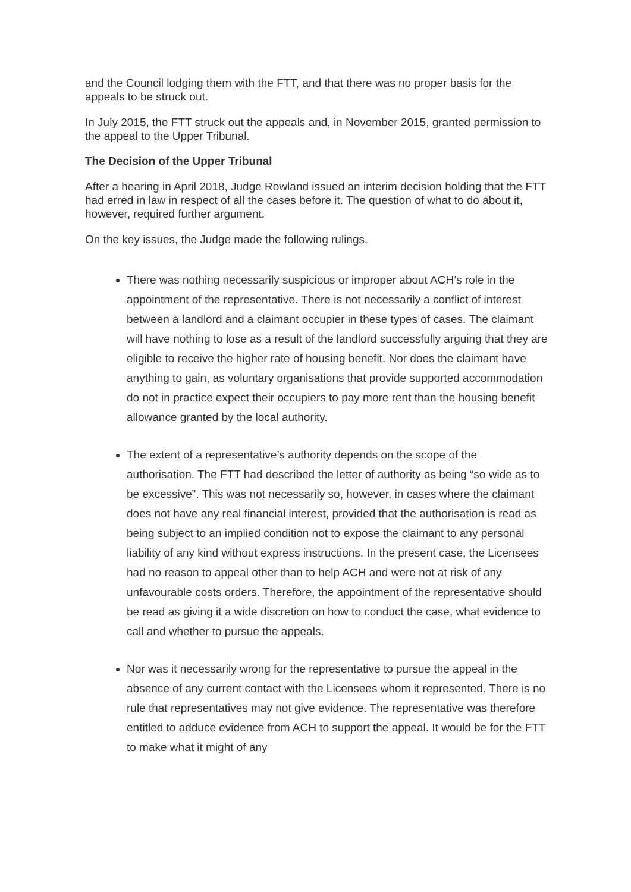and the Council lodging them with the FTT, and that there was no proper basis for the appeals to be struck out.
In July 2015, the FTT struck out the appeals and, in November 2015, granted permission to the appeal to the Upper Tribunal.
The Decision of the Upper Tribunal
After a hearing in April 2018, Judge Rowland issued an interim decision holding that the FTT had erred in law in respect of all the cases before it. The question of what to do about it, however, required further argument.
On the key issues, the Judge made the following rulings.
There was nothing necessarily suspicious or improper about ACH’s role in the appointment of the representative. There is not necessarily a conflict of interest between a landlord and a claimant occupier in these types of cases. The claimant will have nothing to lose as a result of the landlord successfully arguing that they are eligible to receive the higher rate of housing benefit. Nor does the claimant have anything to gain, as voluntary organisations that provide supported accommodation do not in practice expect their occupiers to pay more rent than the housing benefit allowance granted by the local authority.
The extent of a representative’s authority depends on the scope of the authorisation. The FTT had described the letter of authority as being “so wide as to be excessive”. This was not necessarily so, however, in cases where the claimant does not have any real financial interest, provided that the authorisation is read as being subject to an implied condition not to expose the claimant to any personal liability of any kind without express instructions. In the present case, the Licensees had no reason to appeal other than to help ACH and were not at risk of any unfavourable costs orders. Therefore, the appointment of the representative should be read as giving it a wide discretion on how to conduct the case, what evidence to call and whether to pursue the appeals.
Nor was it necessarily wrong for the representative to pursue the appeal in the absence of any current contact with the Licensees whom it represented. There is no rule that representatives may not give evidence. The representative was therefore entitled to adduce evidence from ACH to support the appeal. It would be for the FTT to make what it might of any